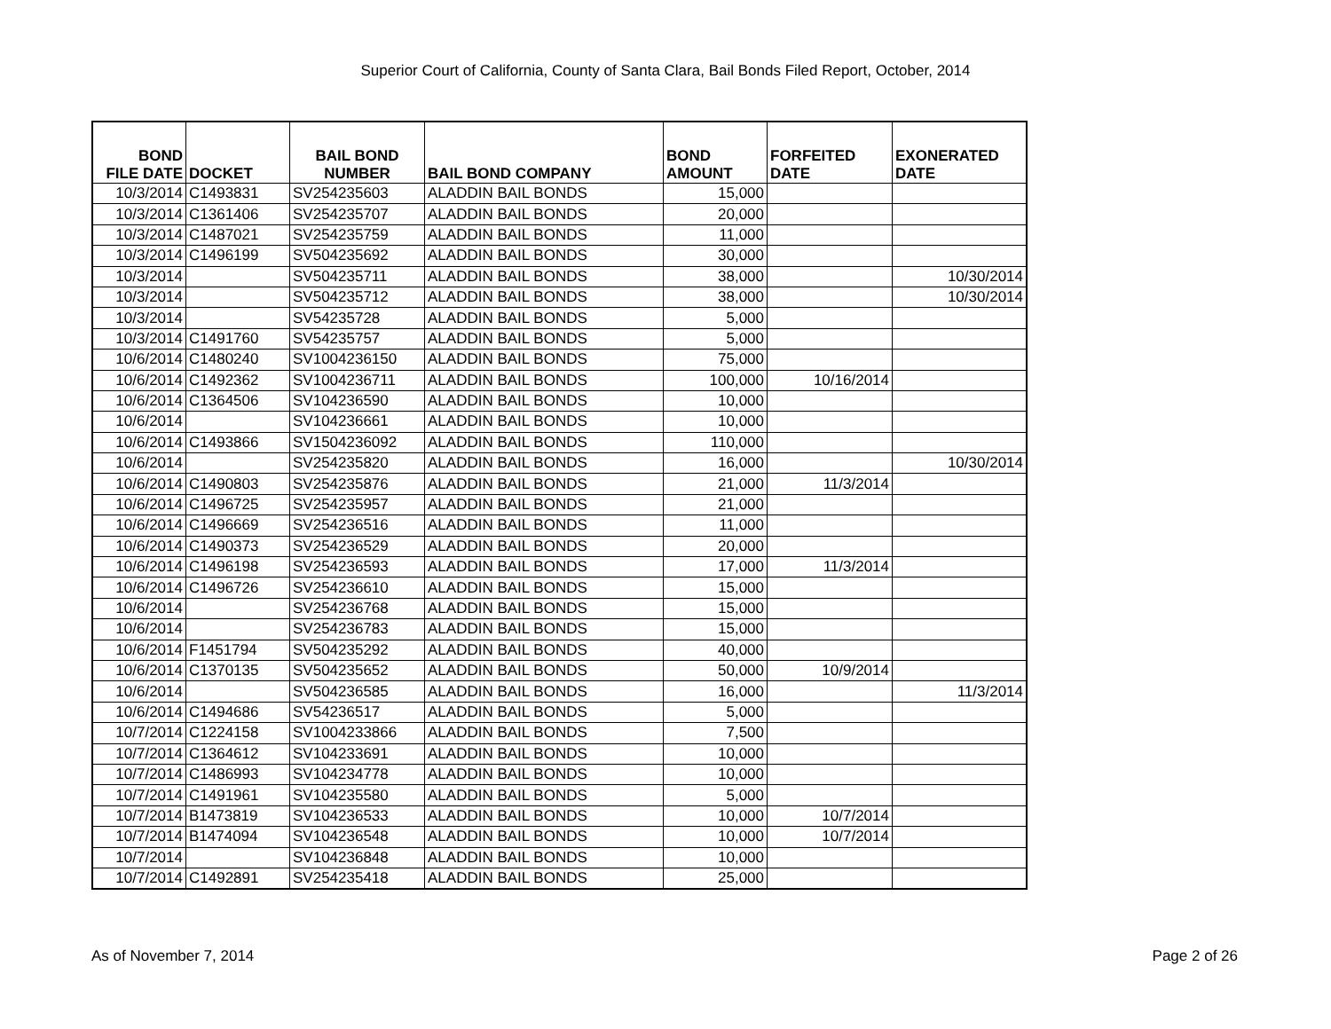Superior Court of California, County of Santa Clara, Bail Bonds Filed Report, October, 2014
| BOND FILE DATE | DOCKET | BAIL BOND NUMBER | BAIL BOND COMPANY | BOND AMOUNT | FORFEITED DATE | EXONERATED DATE |
| --- | --- | --- | --- | --- | --- | --- |
| 10/3/2014 | C1493831 | SV254235603 | ALADDIN BAIL BONDS | 15,000 | | |
| 10/3/2014 | C1361406 | SV254235707 | ALADDIN BAIL BONDS | 20,000 | | |
| 10/3/2014 | C1487021 | SV254235759 | ALADDIN BAIL BONDS | 11,000 | | |
| 10/3/2014 | C1496199 | SV504235692 | ALADDIN BAIL BONDS | 30,000 | | |
| 10/3/2014 | | SV504235711 | ALADDIN BAIL BONDS | 38,000 | | 10/30/2014 |
| 10/3/2014 | | SV504235712 | ALADDIN BAIL BONDS | 38,000 | | 10/30/2014 |
| 10/3/2014 | | SV54235728 | ALADDIN BAIL BONDS | 5,000 | | |
| 10/3/2014 | C1491760 | SV54235757 | ALADDIN BAIL BONDS | 5,000 | | |
| 10/6/2014 | C1480240 | SV1004236150 | ALADDIN BAIL BONDS | 75,000 | | |
| 10/6/2014 | C1492362 | SV1004236711 | ALADDIN BAIL BONDS | 100,000 | 10/16/2014 | |
| 10/6/2014 | C1364506 | SV104236590 | ALADDIN BAIL BONDS | 10,000 | | |
| 10/6/2014 | | SV104236661 | ALADDIN BAIL BONDS | 10,000 | | |
| 10/6/2014 | C1493866 | SV1504236092 | ALADDIN BAIL BONDS | 110,000 | | |
| 10/6/2014 | | SV254235820 | ALADDIN BAIL BONDS | 16,000 | | 10/30/2014 |
| 10/6/2014 | C1490803 | SV254235876 | ALADDIN BAIL BONDS | 21,000 | 11/3/2014 | |
| 10/6/2014 | C1496725 | SV254235957 | ALADDIN BAIL BONDS | 21,000 | | |
| 10/6/2014 | C1496669 | SV254236516 | ALADDIN BAIL BONDS | 11,000 | | |
| 10/6/2014 | C1490373 | SV254236529 | ALADDIN BAIL BONDS | 20,000 | | |
| 10/6/2014 | C1496198 | SV254236593 | ALADDIN BAIL BONDS | 17,000 | 11/3/2014 | |
| 10/6/2014 | C1496726 | SV254236610 | ALADDIN BAIL BONDS | 15,000 | | |
| 10/6/2014 | | SV254236768 | ALADDIN BAIL BONDS | 15,000 | | |
| 10/6/2014 | | SV254236783 | ALADDIN BAIL BONDS | 15,000 | | |
| 10/6/2014 | F1451794 | SV504235292 | ALADDIN BAIL BONDS | 40,000 | | |
| 10/6/2014 | C1370135 | SV504235652 | ALADDIN BAIL BONDS | 50,000 | 10/9/2014 | |
| 10/6/2014 | | SV504236585 | ALADDIN BAIL BONDS | 16,000 | | 11/3/2014 |
| 10/6/2014 | C1494686 | SV54236517 | ALADDIN BAIL BONDS | 5,000 | | |
| 10/7/2014 | C1224158 | SV1004233866 | ALADDIN BAIL BONDS | 7,500 | | |
| 10/7/2014 | C1364612 | SV104233691 | ALADDIN BAIL BONDS | 10,000 | | |
| 10/7/2014 | C1486993 | SV104234778 | ALADDIN BAIL BONDS | 10,000 | | |
| 10/7/2014 | C1491961 | SV104235580 | ALADDIN BAIL BONDS | 5,000 | | |
| 10/7/2014 | B1473819 | SV104236533 | ALADDIN BAIL BONDS | 10,000 | 10/7/2014 | |
| 10/7/2014 | B1474094 | SV104236548 | ALADDIN BAIL BONDS | 10,000 | 10/7/2014 | |
| 10/7/2014 | | SV104236848 | ALADDIN BAIL BONDS | 10,000 | | |
| 10/7/2014 | C1492891 | SV254235418 | ALADDIN BAIL BONDS | 25,000 | | |
As of November 7, 2014 Page 2 of 26